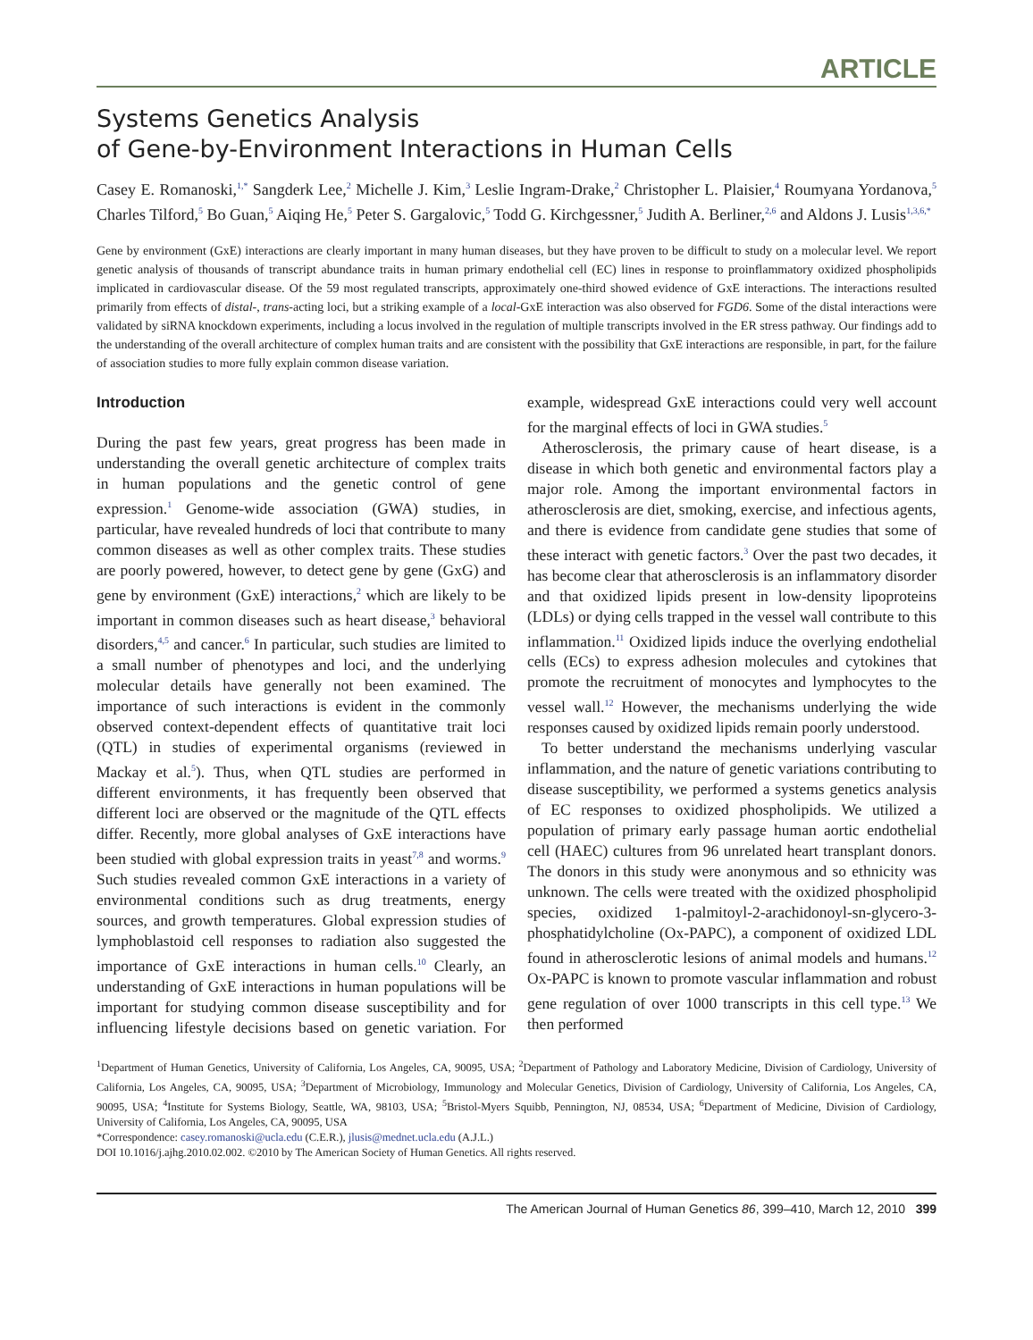ARTICLE
Systems Genetics Analysis
of Gene-by-Environment Interactions in Human Cells
Casey E. Romanoski,<sup>1,*</sup> Sangderk Lee,<sup>2</sup> Michelle J. Kim,<sup>3</sup> Leslie Ingram-Drake,<sup>2</sup> Christopher L. Plaisier,<sup>4</sup> Roumyana Yordanova,<sup>5</sup> Charles Tilford,<sup>5</sup> Bo Guan,<sup>5</sup> Aiqing He,<sup>5</sup> Peter S. Gargalovic,<sup>5</sup> Todd G. Kirchgessner,<sup>5</sup> Judith A. Berliner,<sup>2,6</sup> and Aldons J. Lusis<sup>1,3,6,*</sup>
Gene by environment (GxE) interactions are clearly important in many human diseases, but they have proven to be difficult to study on a molecular level. We report genetic analysis of thousands of transcript abundance traits in human primary endothelial cell (EC) lines in response to proinflammatory oxidized phospholipids implicated in cardiovascular disease. Of the 59 most regulated transcripts, approximately one-third showed evidence of GxE interactions. The interactions resulted primarily from effects of distal-, trans-acting loci, but a striking example of a local-GxE interaction was also observed for FGD6. Some of the distal interactions were validated by siRNA knockdown experiments, including a locus involved in the regulation of multiple transcripts involved in the ER stress pathway. Our findings add to the understanding of the overall architecture of complex human traits and are consistent with the possibility that GxE interactions are responsible, in part, for the failure of association studies to more fully explain common disease variation.
Introduction
During the past few years, great progress has been made in understanding the overall genetic architecture of complex traits in human populations and the genetic control of gene expression.<sup>1</sup> Genome-wide association (GWA) studies, in particular, have revealed hundreds of loci that contribute to many common diseases as well as other complex traits. These studies are poorly powered, however, to detect gene by gene (GxG) and gene by environment (GxE) interactions,<sup>2</sup> which are likely to be important in common diseases such as heart disease,<sup>3</sup> behavioral disorders,<sup>4,5</sup> and cancer.<sup>6</sup> In particular, such studies are limited to a small number of phenotypes and loci, and the underlying molecular details have generally not been examined. The importance of such interactions is evident in the commonly observed context-dependent effects of quantitative trait loci (QTL) in studies of experimental organisms (reviewed in Mackay et al.<sup>5</sup>). Thus, when QTL studies are performed in different environments, it has frequently been observed that different loci are observed or the magnitude of the QTL effects differ. Recently, more global analyses of GxE interactions have been studied with global expression traits in yeast<sup>7,8</sup> and worms.<sup>9</sup> Such studies revealed common GxE interactions in a variety of environmental conditions such as drug treatments, energy sources, and growth temperatures. Global expression studies of lymphoblastoid cell responses to radiation also suggested the importance of GxE interactions in human cells.<sup>10</sup> Clearly, an understanding of GxE interactions in human populations will be important for studying common disease susceptibility and for influencing lifestyle decisions based on genetic variation. For example, widespread GxE interactions could very well account for the marginal effects of loci in GWA studies.<sup>5</sup>
Atherosclerosis, the primary cause of heart disease, is a disease in which both genetic and environmental factors play a major role. Among the important environmental factors in atherosclerosis are diet, smoking, exercise, and infectious agents, and there is evidence from candidate gene studies that some of these interact with genetic factors.<sup>3</sup> Over the past two decades, it has become clear that atherosclerosis is an inflammatory disorder and that oxidized lipids present in low-density lipoproteins (LDLs) or dying cells trapped in the vessel wall contribute to this inflammation.<sup>11</sup> Oxidized lipids induce the overlying endothelial cells (ECs) to express adhesion molecules and cytokines that promote the recruitment of monocytes and lymphocytes to the vessel wall.<sup>12</sup> However, the mechanisms underlying the wide responses caused by oxidized lipids remain poorly understood.
To better understand the mechanisms underlying vascular inflammation, and the nature of genetic variations contributing to disease susceptibility, we performed a systems genetics analysis of EC responses to oxidized phospholipids. We utilized a population of primary early passage human aortic endothelial cell (HAEC) cultures from 96 unrelated heart transplant donors. The donors in this study were anonymous and so ethnicity was unknown. The cells were treated with the oxidized phospholipid species, oxidized 1-palmitoyl-2-arachidonoyl-sn-glycero-3-phosphatidylcholine (Ox-PAPC), a component of oxidized LDL found in atherosclerotic lesions of animal models and humans.<sup>12</sup> Ox-PAPC is known to promote vascular inflammation and robust gene regulation of over 1000 transcripts in this cell type.<sup>13</sup> We then performed
<sup>1</sup> Department of Human Genetics, University of California, Los Angeles, CA, 90095, USA; <sup>2</sup>Department of Pathology and Laboratory Medicine, Division of Cardiology, University of California, Los Angeles, CA, 90095, USA; <sup>3</sup>Department of Microbiology, Immunology and Molecular Genetics, Division of Cardiology, University of California, Los Angeles, CA, 90095, USA; <sup>4</sup>Institute for Systems Biology, Seattle, WA, 98103, USA; <sup>5</sup>Bristol-Myers Squibb, Pennington, NJ, 08534, USA; <sup>6</sup>Department of Medicine, Division of Cardiology, University of California, Los Angeles, CA, 90095, USA
*Correspondence: casey.romanoski@ucla.edu (C.E.R.), jlusis@mednet.ucla.edu (A.J.L.)
DOI 10.1016/j.ajhg.2010.02.002. ©2010 by The American Society of Human Genetics. All rights reserved.
The American Journal of Human Genetics 86, 399–410, March 12, 2010 399